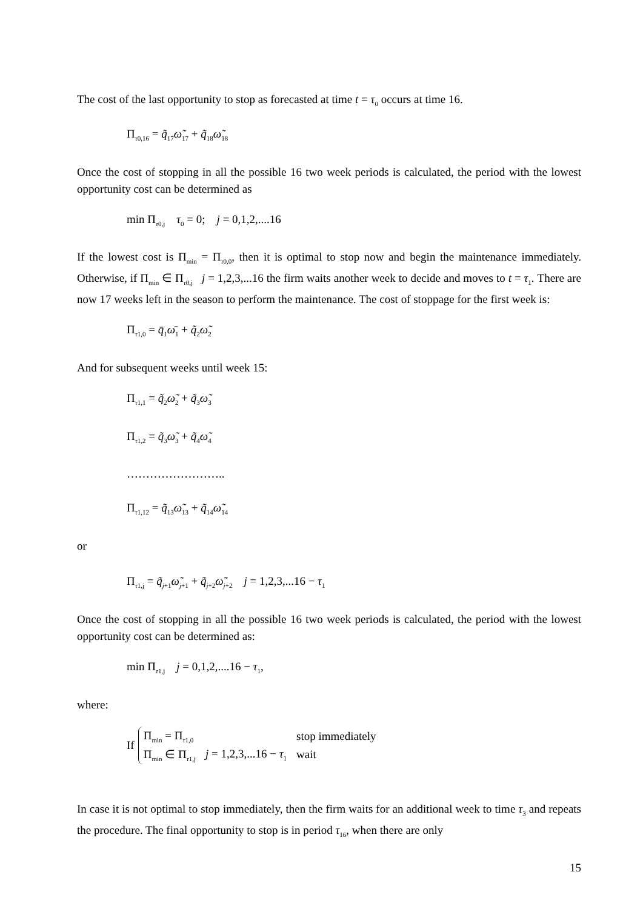The cost of the last opportunity to stop as forecasted at time t = τ<sub>0</sub> occurs at time 16.
Π<sub>τ0,16</sub> = q̃<sub>17</sub>ω̃<sub>17</sub> + q̃<sub>18</sub>ω̃<sub>18</sub>
Once the cost of stopping in all the possible 16 two week periods is calculated, the period with the lowest opportunity cost can be determined as
min Π<sub>τ0,j</sub> τ<sub>0</sub> = 0; j = 0,1,2,....16
If the lowest cost is Π<sub>min</sub> = Π<sub>τ0,0</sub>, then it is optimal to stop now and begin the maintenance immediately. Otherwise, if Π<sub>min</sub> ∈ Π<sub>τ0,j</sub> j = 1,2,3,...16 the firm waits another week to decide and moves to t = τ<sub>1</sub>. There are now 17 weeks left in the season to perform the maintenance. The cost of stoppage for the first week is:
Π<sub>τ1,0</sub> = q̄<sub>1</sub>ω̄<sub>1</sub> + q̃<sub>2</sub>ω̃<sub>2</sub>
And for subsequent weeks until week 15:
Π<sub>τ1,1</sub> = q̃<sub>2</sub>ω̃<sub>2</sub> + q̃<sub>3</sub>ω̃<sub>3</sub>
Π<sub>τ1,2</sub> = q̃<sub>3</sub>ω̃<sub>3</sub> + q̃<sub>4</sub>ω̃<sub>4</sub>
……………………..
Π<sub>τ1,12</sub> = q̃<sub>13</sub>ω̃<sub>13</sub> + q̃<sub>14</sub>ω̃<sub>14</sub>
or
Π<sub>τ1,j</sub> = q̃<sub>j+1</sub>ω̃<sub>j+1</sub> + q̃<sub>j+2</sub>ω̃<sub>j+2</sub> j = 1,2,3,...16 − τ<sub>1</sub>
Once the cost of stopping in all the possible 16 two week periods is calculated, the period with the lowest opportunity cost can be determined as:
min Π<sub>τ1,j</sub> j = 0,1,2,....16 − τ<sub>1</sub>,
where:
If
| Π<sub>min</sub> = Π<sub>τ1,0</sub> | | stop immediately |
| Π<sub>min</sub> ∈ Π<sub>τ1,j</sub> | j = 1,2,3,...16 − τ<sub>1</sub> | wait |
In case it is not optimal to stop immediately, then the firm waits for an additional week to time τ<sub>3</sub> and repeats the procedure. The final opportunity to stop is in period τ<sub>16</sub>, when there are only
15